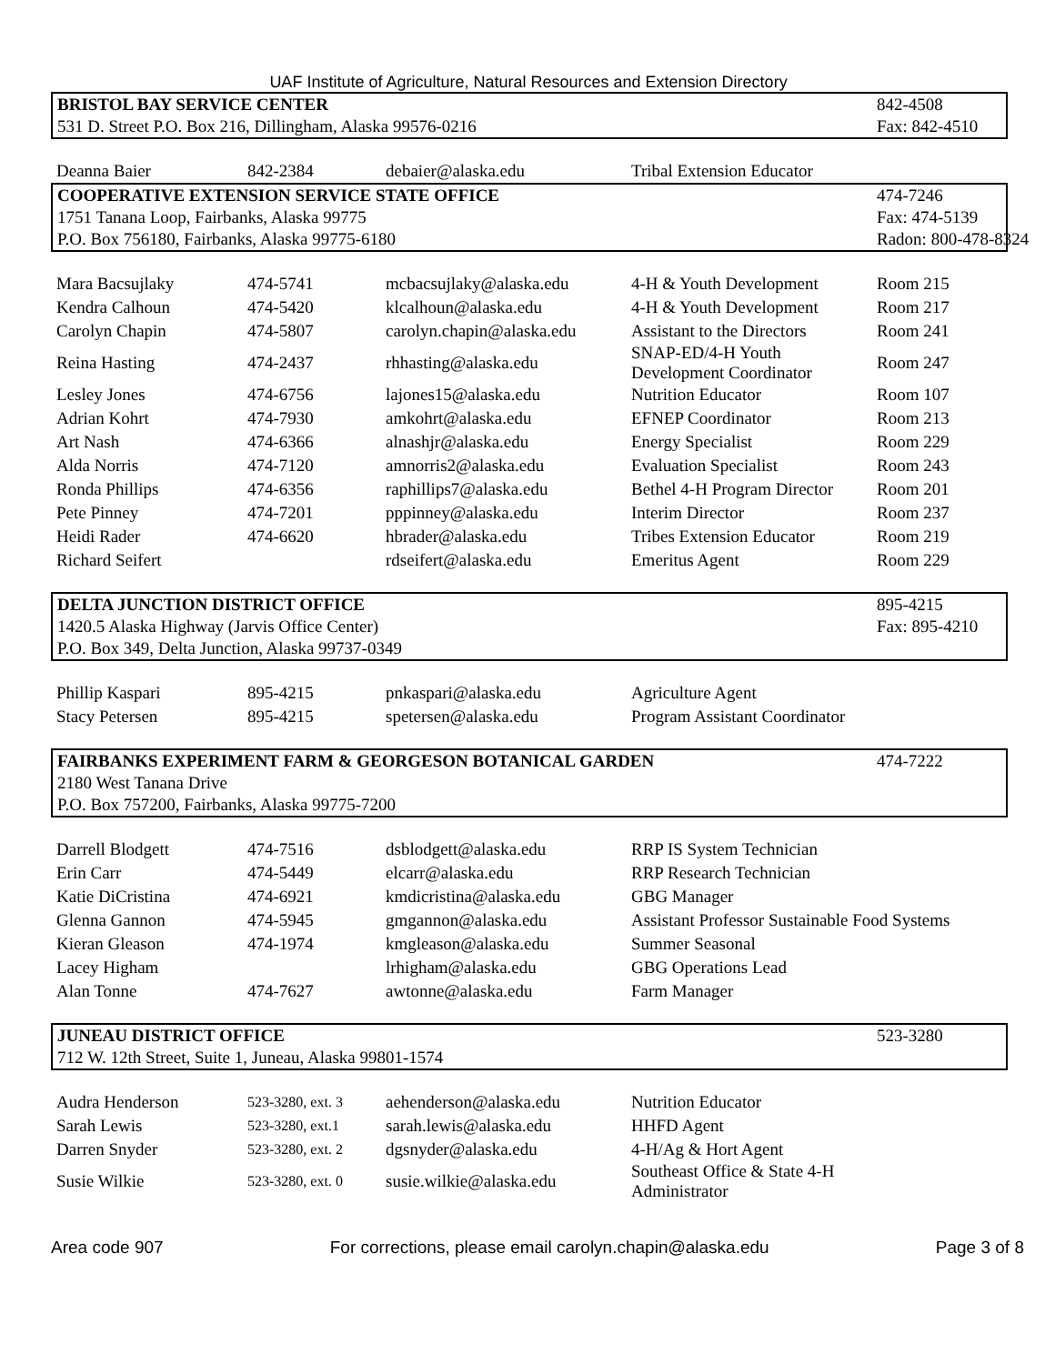UAF Institute of Agriculture, Natural Resources and Extension Directory
| BRISTOL BAY SERVICE CENTER | | | | 842-4508 |
| 531 D. Street P.O. Box 216, Dillingham, Alaska 99576-0216 | | | | Fax: 842-4510 |
| Deanna Baier | 842-2384 | debaier@alaska.edu | Tribal Extension Educator | |
| COOPERATIVE EXTENSION SERVICE STATE OFFICE | | | | 474-7246 |
| 1751 Tanana Loop, Fairbanks, Alaska 99775 | | | | Fax: 474-5139 |
| P.O. Box 756180, Fairbanks, Alaska 99775-6180 | | | | Radon: 800-478-8324 |
| Mara Bacsujlaky | 474-5741 | mcbacsujlaky@alaska.edu | 4-H & Youth Development | Room 215 |
| Kendra Calhoun | 474-5420 | klcalhoun@alaska.edu | 4-H & Youth Development | Room 217 |
| Carolyn Chapin | 474-5807 | carolyn.chapin@alaska.edu | Assistant to the Directors | Room 241 |
| Reina Hasting | 474-2437 | rhhasting@alaska.edu | SNAP-ED/4-H Youth Development Coordinator | Room 247 |
| Lesley Jones | 474-6756 | lajones15@alaska.edu | Nutrition Educator | Room 107 |
| Adrian Kohrt | 474-7930 | amkohrt@alaska.edu | EFNEP Coordinator | Room 213 |
| Art Nash | 474-6366 | alnashjr@alaska.edu | Energy Specialist | Room 229 |
| Alda Norris | 474-7120 | amnorris2@alaska.edu | Evaluation Specialist | Room 243 |
| Ronda Phillips | 474-6356 | raphillips7@alaska.edu | Bethel 4-H Program Director | Room 201 |
| Pete Pinney | 474-7201 | pppinney@alaska.edu | Interim Director | Room 237 |
| Heidi Rader | 474-6620 | hbrader@alaska.edu | Tribes Extension Educator | Room 219 |
| Richard Seifert | | rdseifert@alaska.edu | Emeritus Agent | Room 229 |
| DELTA JUNCTION DISTRICT OFFICE | | | | 895-4215 |
| 1420.5 Alaska Highway (Jarvis Office Center) | | | | Fax: 895-4210 |
| P.O. Box 349, Delta Junction, Alaska 99737-0349 | | | | |
| Phillip Kaspari | 895-4215 | pnkaspari@alaska.edu | Agriculture Agent | |
| Stacy Petersen | 895-4215 | spetersen@alaska.edu | Program Assistant Coordinator | |
| FAIRBANKS EXPERIMENT FARM & GEORGESON BOTANICAL GARDEN | | | | 474-7222 |
| 2180 West Tanana Drive | | | | |
| P.O. Box 757200, Fairbanks, Alaska 99775-7200 | | | | |
| Darrell Blodgett | 474-7516 | dsblodgett@alaska.edu | RRP IS System Technician | |
| Erin Carr | 474-5449 | elcarr@alaska.edu | RRP Research Technician | |
| Katie DiCristina | 474-6921 | kmdicristina@alaska.edu | GBG Manager | |
| Glenna Gannon | 474-5945 | gmgannon@alaska.edu | Assistant Professor Sustainable Food Systems | |
| Kieran Gleason | 474-1974 | kmgleason@alaska.edu | Summer Seasonal | |
| Lacey Higham | | lrhigham@alaska.edu | GBG Operations Lead | |
| Alan Tonne | 474-7627 | awtonne@alaska.edu | Farm Manager | |
| JUNEAU DISTRICT OFFICE | | | | 523-3280 |
| 712 W. 12th Street, Suite 1, Juneau, Alaska 99801-1574 | | | | |
| Audra Henderson | 523-3280, ext. 3 | aehenderson@alaska.edu | Nutrition Educator | |
| Sarah Lewis | 523-3280, ext.1 | sarah.lewis@alaska.edu | HHFD Agent | |
| Darren Snyder | 523-3280, ext. 2 | dgsnyder@alaska.edu | 4-H/Ag & Hort Agent | |
| Susie Wilkie | 523-3280, ext. 0 | susie.wilkie@alaska.edu | Southeast Office & State 4-H Administrator | |
Area code 907 For corrections, please email carolyn.chapin@alaska.edu Page 3 of 8